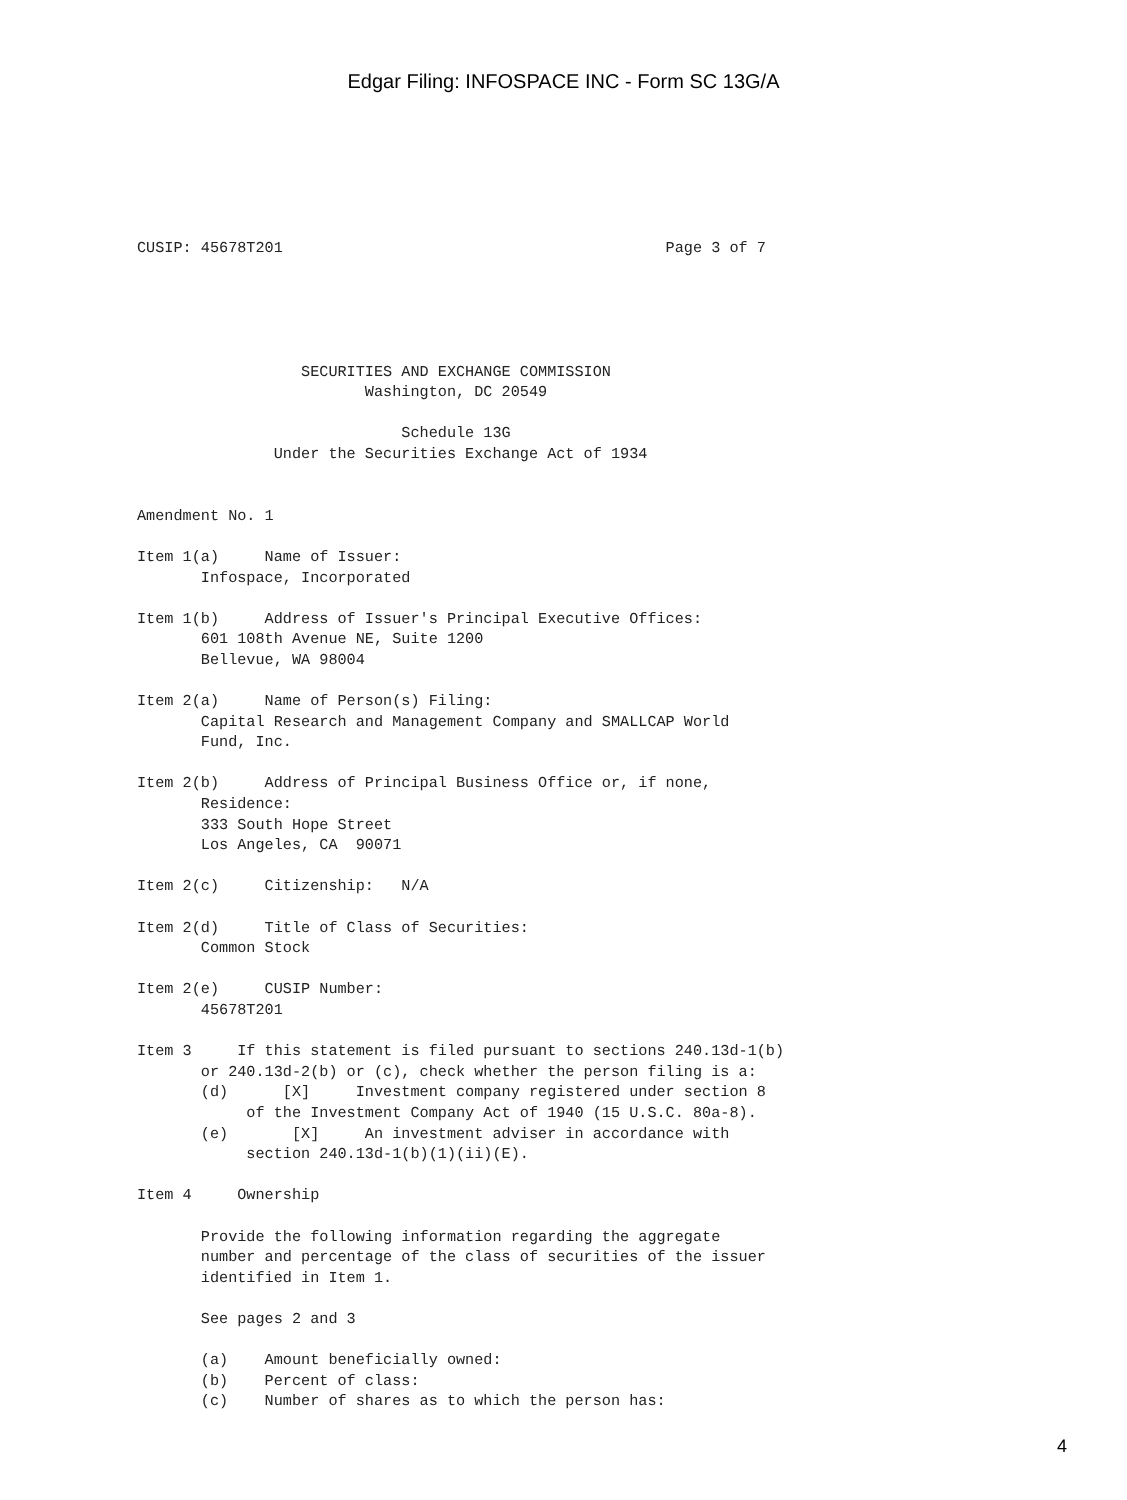Edgar Filing: INFOSPACE INC - Form SC 13G/A
CUSIP: 45678T201                                          Page 3 of 7





                  SECURITIES AND EXCHANGE COMMISSION
                         Washington, DC 20549

                             Schedule 13G
               Under the Securities Exchange Act of 1934


Amendment No. 1

Item 1(a)     Name of Issuer:
       Infospace, Incorporated

Item 1(b)     Address of Issuer's Principal Executive Offices:
       601 108th Avenue NE, Suite 1200
       Bellevue, WA 98004

Item 2(a)     Name of Person(s) Filing:
       Capital Research and Management Company and SMALLCAP World
       Fund, Inc.

Item 2(b)     Address of Principal Business Office or, if none,
       Residence:
       333 South Hope Street
       Los Angeles, CA  90071

Item 2(c)     Citizenship:   N/A

Item 2(d)     Title of Class of Securities:
       Common Stock

Item 2(e)     CUSIP Number:
       45678T201

Item 3     If this statement is filed pursuant to sections 240.13d-1(b)
       or 240.13d-2(b) or (c), check whether the person filing is a:
       (d)      [X]     Investment company registered under section 8
            of the Investment Company Act of 1940 (15 U.S.C. 80a-8).
       (e)       [X]     An investment adviser in accordance with
            section 240.13d-1(b)(1)(ii)(E).

Item 4     Ownership

       Provide the following information regarding the aggregate
       number and percentage of the class of securities of the issuer
       identified in Item 1.

       See pages 2 and 3

       (a)    Amount beneficially owned:
       (b)    Percent of class:
       (c)    Number of shares as to which the person has:
4